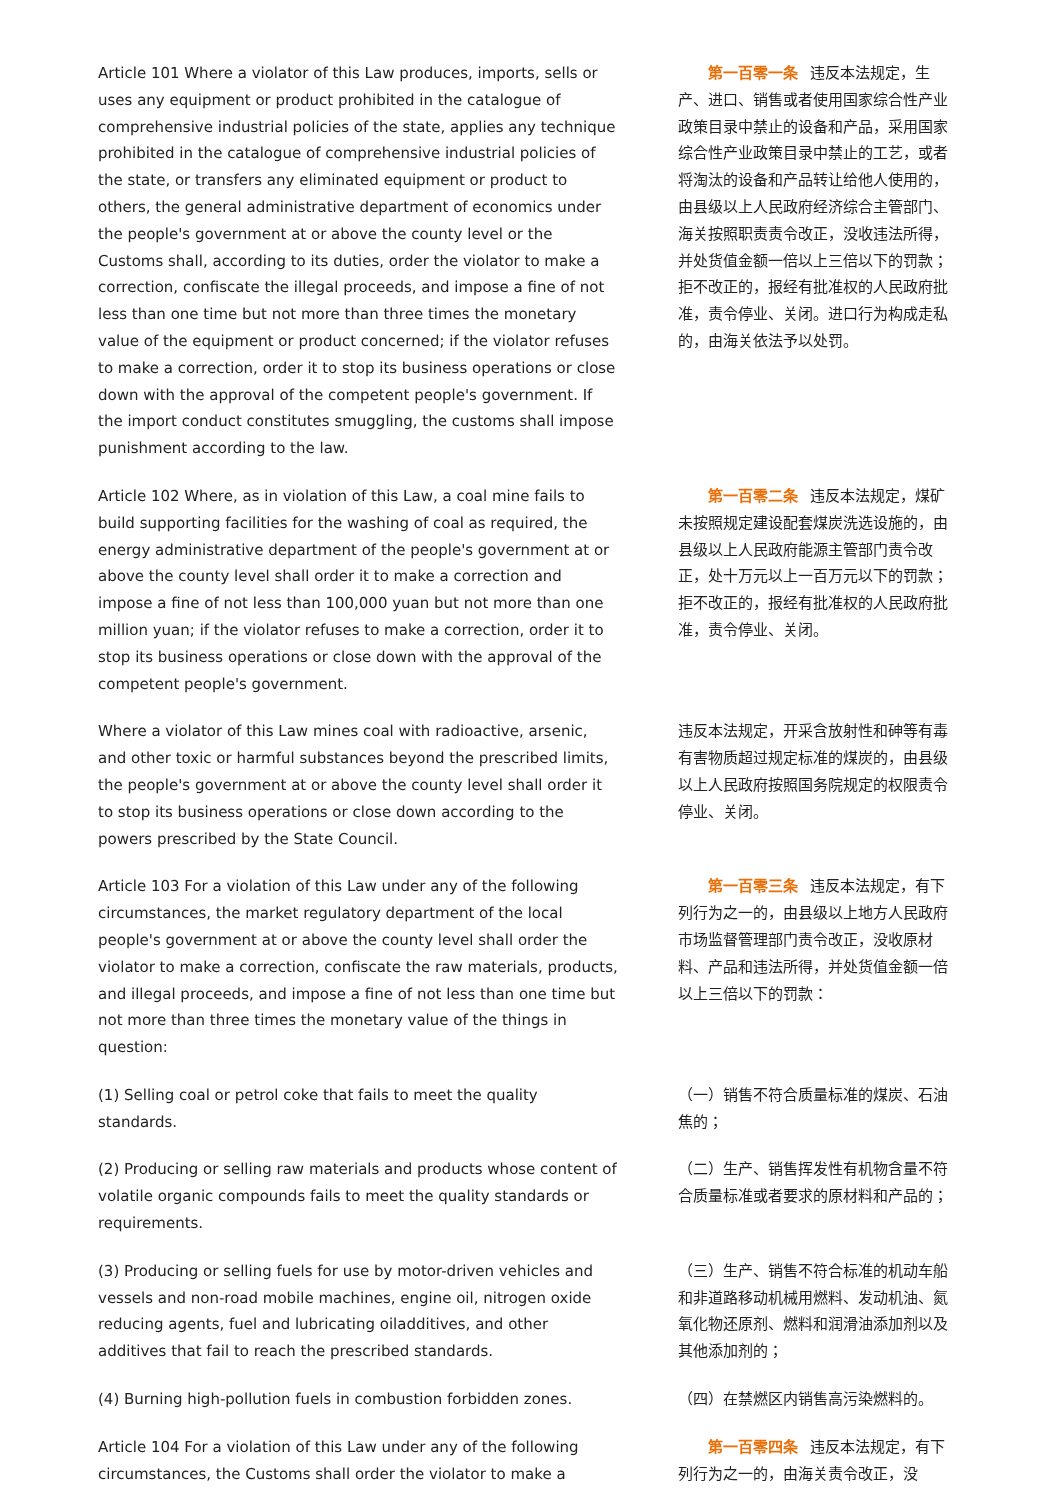| Article 101 Where a violator of this Law produces, imports, sells or uses any equipment or product prohibited in the catalogue of comprehensive industrial policies of the state, applies any technique prohibited in the catalogue of comprehensive industrial policies of the state, or transfers any eliminated equipment or product to others, the general administrative department of economics under the people's government at or above the county level or the Customs shall, according to its duties, order the violator to make a correction, confiscate the illegal proceeds, and impose a fine of not less than one time but not more than three times the monetary value of the equipment or product concerned; if the violator refuses to make a correction, order it to stop its business operations or close down with the approval of the competent people's government. If the import conduct constitutes smuggling, the customs shall impose punishment according to the law. | 第一百零一条 违反本法规定，生产、进口、销售或者使用国家综合性产业政策目录中禁止的设备和产品，采用国家综合性产业政策目录中禁止的工艺，或者将淘汰的设备和产品转让给他人使用的，由县级以上人民政府经济综合主管部门、海关按照职责责令改正，没收违法所得，并处货值金额一倍以上三倍以下的罚款；拒不改正的，报经有批准权的人民政府批准，责令停业、关闭。进口行为构成走私的，由海关依法予以处罚。 |
| Article 102 Where, as in violation of this Law, a coal mine fails to build supporting facilities for the washing of coal as required, the energy administrative department of the people's government at or above the county level shall order it to make a correction and impose a fine of not less than 100,000 yuan but not more than one million yuan; if the violator refuses to make a correction, order it to stop its business operations or close down with the approval of the competent people's government. | 第一百零二条 违反本法规定，煤矿未按照规定建设配套煤炭洗选设施的，由县级以上人民政府能源主管部门责令改正，处十万元以上一百万元以下的罚款；拒不改正的，报经有批准权的人民政府批准，责令停业、关闭。 |
| Where a violator of this Law mines coal with radioactive, arsenic, and other toxic or harmful substances beyond the prescribed limits, the people's government at or above the county level shall order it to stop its business operations or close down according to the powers prescribed by the State Council. | 违反本法规定，开采含放射性和砷等有毒有害物质超过规定标准的煤炭的，由县级以上人民政府按照国务院规定的权限责令停业、关闭。 |
| Article 103 For a violation of this Law under any of the following circumstances, the market regulatory department of the local people's government at or above the county level shall order the violator to make a correction, confiscate the raw materials, products, and illegal proceeds, and impose a fine of not less than one time but not more than three times the monetary value of the things in question: | 第一百零三条 违反本法规定，有下列行为之一的，由县级以上地方人民政府市场监督管理部门责令改正，没收原材料、产品和违法所得，并处货值金额一倍以上三倍以下的罚款： |
| (1) Selling coal or petrol coke that fails to meet the quality standards. | （一）销售不符合质量标准的煤炭、石油焦的； |
| (2) Producing or selling raw materials and products whose content of volatile organic compounds fails to meet the quality standards or requirements. | （二）生产、销售挥发性有机物含量不符合质量标准或者要求的原材料和产品的； |
| (3) Producing or selling fuels for use by motor-driven vehicles and vessels and non-road mobile machines, engine oil, nitrogen oxide reducing agents, fuel and lubricating oiladditives, and other additives that fail to reach the prescribed standards. | （三）生产、销售不符合标准的机动车船和非道路移动机械用燃料、发动机油、氮氧化物还原剂、燃料和润滑油添加剂以及其他添加剂的； |
| (4) Burning high-pollution fuels in combustion forbidden zones. | （四）在禁燃区内销售高污染燃料的。 |
| Article 104 For a violation of this Law under any of the following circumstances, the Customs shall order the violator to make a | 第一百零四条 违反本法规定，有下列行为之一的，由海关责令改正，没 |